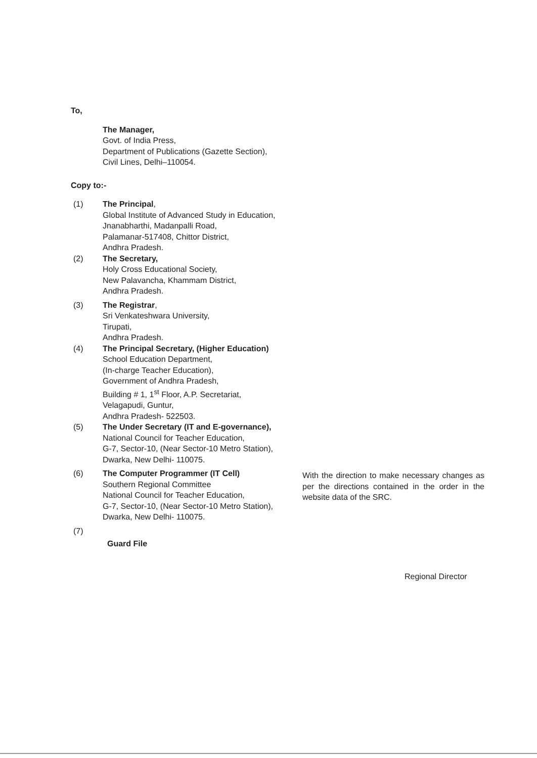To,
The Manager,
Govt. of India Press,
Department of Publications (Gazette Section),
Civil Lines, Delhi–110054.
Copy to:-
(1) The Principal,
Global Institute of Advanced Study in Education,
Jnanabharthi, Madanpalli Road,
Palamanar-517408, Chittor District,
Andhra Pradesh.
(2) The Secretary,
Holy Cross Educational Society,
New Palavancha, Khammam District,
Andhra Pradesh.
(3) The Registrar,
Sri Venkateshwara University,
Tirupati,
Andhra Pradesh.
(4) The Principal Secretary, (Higher Education)
School Education Department,
(In-charge Teacher Education),
Government of Andhra Pradesh,
Building # 1, 1<sup>st</sup> Floor, A.P. Secretariat,
Velagapudi, Guntur,
Andhra Pradesh- 522503.
(5) The Under Secretary (IT and E-governance),
National Council for Teacher Education,
G-7, Sector-10, (Near Sector-10 Metro Station),
Dwarka, New Delhi- 110075.
(6) The Computer Programmer (IT Cell)
Southern Regional Committee
National Council for Teacher Education,
G-7, Sector-10, (Near Sector-10 Metro Station),
Dwarka, New Delhi- 110075.
With the direction to make necessary changes as per the directions contained in the order in the website data of the SRC.
(7)
Guard File
Regional Director